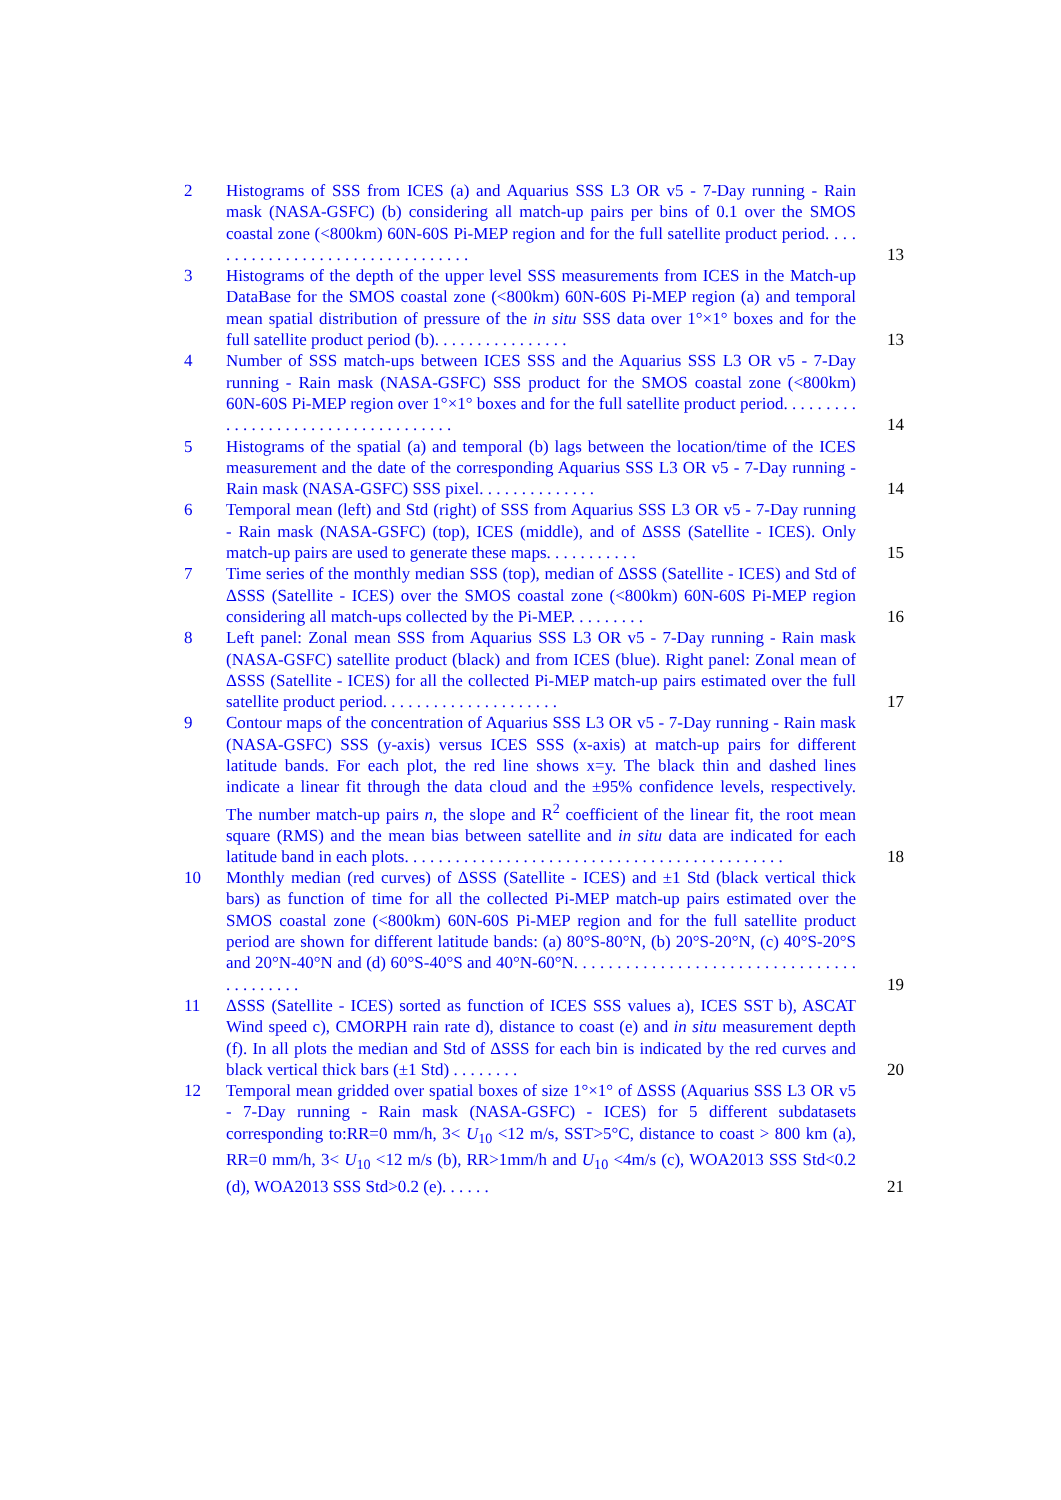2 Histograms of SSS from ICES (a) and Aquarius SSS L3 OR v5 - 7-Day running - Rain mask (NASA-GSFC) (b) considering all match-up pairs per bins of 0.1 over the SMOS coastal zone (<800km) 60N-60S Pi-MEP region and for the full satellite product period. . . . . . . . . . . . . . . . . . . . . . . . . . . . . . . . .
13
3 Histograms of the depth of the upper level SSS measurements from ICES in the Match-up DataBase for the SMOS coastal zone (<800km) 60N-60S Pi-MEP region (a) and temporal mean spatial distribution of pressure of the in situ SSS data over 1°×1° boxes and for the full satellite product period (b). . . . . . . . . . . . . . . .
13
4 Number of SSS match-ups between ICES SSS and the Aquarius SSS L3 OR v5 - 7-Day running - Rain mask (NASA-GSFC) SSS product for the SMOS coastal zone (<800km) 60N-60S Pi-MEP region over 1°×1° boxes and for the full satellite product period. . . . . . . . . . . . . . . . . . . . . . . . . . . . . . . . . . . .
14
5 Histograms of the spatial (a) and temporal (b) lags between the location/time of the ICES measurement and the date of the corresponding Aquarius SSS L3 OR v5 - 7-Day running - Rain mask (NASA-GSFC) SSS pixel. . . . . . . . . . . . . .
14
6 Temporal mean (left) and Std (right) of SSS from Aquarius SSS L3 OR v5 - 7-Day running - Rain mask (NASA-GSFC) (top), ICES (middle), and of ΔSSS (Satellite - ICES). Only match-up pairs are used to generate these maps. . . . . . . . . . .
15
7 Time series of the monthly median SSS (top), median of ΔSSS (Satellite - ICES) and Std of ΔSSS (Satellite - ICES) over the SMOS coastal zone (<800km) 60N-60S Pi-MEP region considering all match-ups collected by the Pi-MEP. . . . . . . . .
16
8 Left panel: Zonal mean SSS from Aquarius SSS L3 OR v5 - 7-Day running - Rain mask (NASA-GSFC) satellite product (black) and from ICES (blue). Right panel: Zonal mean of ΔSSS (Satellite - ICES) for all the collected Pi-MEP match-up pairs estimated over the full satellite product period. . . . . . . . . . . . . . . . . . . . .
17
9 Contour maps of the concentration of Aquarius SSS L3 OR v5 - 7-Day running - Rain mask (NASA-GSFC) SSS (y-axis) versus ICES SSS (x-axis) at match-up pairs for different latitude bands. For each plot, the red line shows x=y. The black thin and dashed lines indicate a linear fit through the data cloud and the ±95% confidence levels, respectively. The number match-up pairs n, the slope and R<sup>2</sup> coefficient of the linear fit, the root mean square (RMS) and the mean bias between satellite and in situ data are indicated for each latitude band in each plots. . . . . . . . . . . . . . . . . . . . . . . . . . . . . . . . . . . . . . . . . . . . .
18
10 Monthly median (red curves) of ΔSSS (Satellite - ICES) and ±1 Std (black vertical thick bars) as function of time for all the collected Pi-MEP match-up pairs estimated over the SMOS coastal zone (<800km) 60N-60S Pi-MEP region and for the full satellite product period are shown for different latitude bands: (a) 80°S-80°N, (b) 20°S-20°N, (c) 40°S-20°S and 20°N-40°N and (d) 60°S-40°S and 40°N-60°N. . . . . . . . . . . . . . . . . . . . . . . . . . . . . . . . . . . . . . . . . .
19
11 ΔSSS (Satellite - ICES) sorted as function of ICES SSS values a), ICES SST b), ASCAT Wind speed c), CMORPH rain rate d), distance to coast (e) and in situ measurement depth (f). In all plots the median and Std of ΔSSS for each bin is indicated by the red curves and black vertical thick bars (±1 Std) . . . . . . . .
20
12 Temporal mean gridded over spatial boxes of size 1°×1° of ΔSSS (Aquarius SSS L3 OR v5 - 7-Day running - Rain mask (NASA-GSFC) - ICES) for 5 different subdatasets corresponding to:RR=0 mm/h, 3< U<sub>10</sub> <12 m/s, SST>5°C, distance to coast > 800 km (a), RR=0 mm/h, 3< U<sub>10</sub> <12 m/s (b), RR>1mm/h and U<sub>10</sub> <4m/s (c), WOA2013 SSS Std<0.2 (d), WOA2013 SSS Std>0.2 (e). . . . . .
21